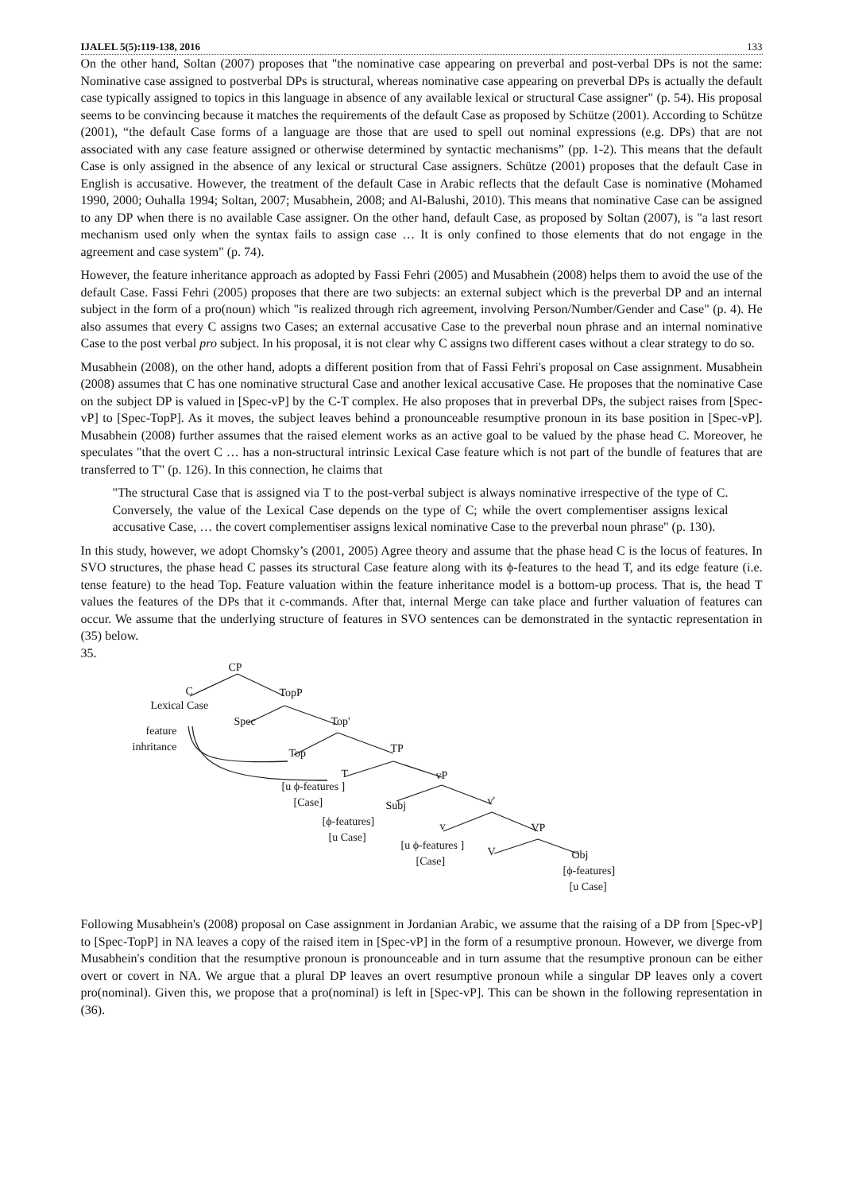IJALEL 5(5):119-138, 2016 133
On the other hand, Soltan (2007) proposes that "the nominative case appearing on preverbal and post-verbal DPs is not the same: Nominative case assigned to postverbal DPs is structural, whereas nominative case appearing on preverbal DPs is actually the default case typically assigned to topics in this language in absence of any available lexical or structural Case assigner" (p. 54). His proposal seems to be convincing because it matches the requirements of the default Case as proposed by Schütze (2001). According to Schütze (2001), “the default Case forms of a language are those that are used to spell out nominal expressions (e.g. DPs) that are not associated with any case feature assigned or otherwise determined by syntactic mechanisms” (pp. 1-2). This means that the default Case is only assigned in the absence of any lexical or structural Case assigners. Schütze (2001) proposes that the default Case in English is accusative. However, the treatment of the default Case in Arabic reflects that the default Case is nominative (Mohamed 1990, 2000; Ouhalla 1994; Soltan, 2007; Musabhein, 2008; and Al-Balushi, 2010). This means that nominative Case can be assigned to any DP when there is no available Case assigner. On the other hand, default Case, as proposed by Soltan (2007), is "a last resort mechanism used only when the syntax fails to assign case … It is only confined to those elements that do not engage in the agreement and case system" (p. 74).
However, the feature inheritance approach as adopted by Fassi Fehri (2005) and Musabhein (2008) helps them to avoid the use of the default Case. Fassi Fehri (2005) proposes that there are two subjects: an external subject which is the preverbal DP and an internal subject in the form of a pro(noun) which "is realized through rich agreement, involving Person/Number/Gender and Case" (p. 4). He also assumes that every C assigns two Cases; an external accusative Case to the preverbal noun phrase and an internal nominative Case to the post verbal pro subject. In his proposal, it is not clear why C assigns two different cases without a clear strategy to do so.
Musabhein (2008), on the other hand, adopts a different position from that of Fassi Fehri's proposal on Case assignment. Musabhein (2008) assumes that C has one nominative structural Case and another lexical accusative Case. He proposes that the nominative Case on the subject DP is valued in [Spec-vP] by the C-T complex. He also proposes that in preverbal DPs, the subject raises from [Spec-vP] to [Spec-TopP]. As it moves, the subject leaves behind a pronounceable resumptive pronoun in its base position in [Spec-vP]. Musabhein (2008) further assumes that the raised element works as an active goal to be valued by the phase head C. Moreover, he speculates "that the overt C … has a non-structural intrinsic Lexical Case feature which is not part of the bundle of features that are transferred to T" (p. 126). In this connection, he claims that
"The structural Case that is assigned via T to the post-verbal subject is always nominative irrespective of the type of C. Conversely, the value of the Lexical Case depends on the type of C; while the overt complementiser assigns lexical accusative Case, … the covert complementiser assigns lexical nominative Case to the preverbal noun phrase" (p. 130).
In this study, however, we adopt Chomsky’s (2001, 2005) Agree theory and assume that the phase head C is the locus of features. In SVO structures, the phase head C passes its structural Case feature along with its ϕ-features to the head T, and its edge feature (i.e. tense feature) to the head Top. Feature valuation within the feature inheritance model is a bottom-up process. That is, the head T values the features of the DPs that it c-commands. After that, internal Merge can take place and further valuation of features can occur. We assume that the underlying structure of features in SVO sentences can be demonstrated in the syntactic representation in (35) below.
35.
CP
C TopP
Lexical Case
Spec Top'
feature
inhritance Top TP
T vP
[u ϕ-features ]
[Case] Subj v'
[ϕ-features]
[u Case]
v VP
[u ϕ-features ]
[Case]
V Obj
[ϕ-features]
[u Case]
Following Musabhein's (2008) proposal on Case assignment in Jordanian Arabic, we assume that the raising of a DP from [Spec-vP] to [Spec-TopP] in NA leaves a copy of the raised item in [Spec-vP] in the form of a resumptive pronoun. However, we diverge from Musabhein's condition that the resumptive pronoun is pronounceable and in turn assume that the resumptive pronoun can be either overt or covert in NA. We argue that a plural DP leaves an overt resumptive pronoun while a singular DP leaves only a covert pro(nominal). Given this, we propose that a pro(nominal) is left in [Spec-vP]. This can be shown in the following representation in (36).